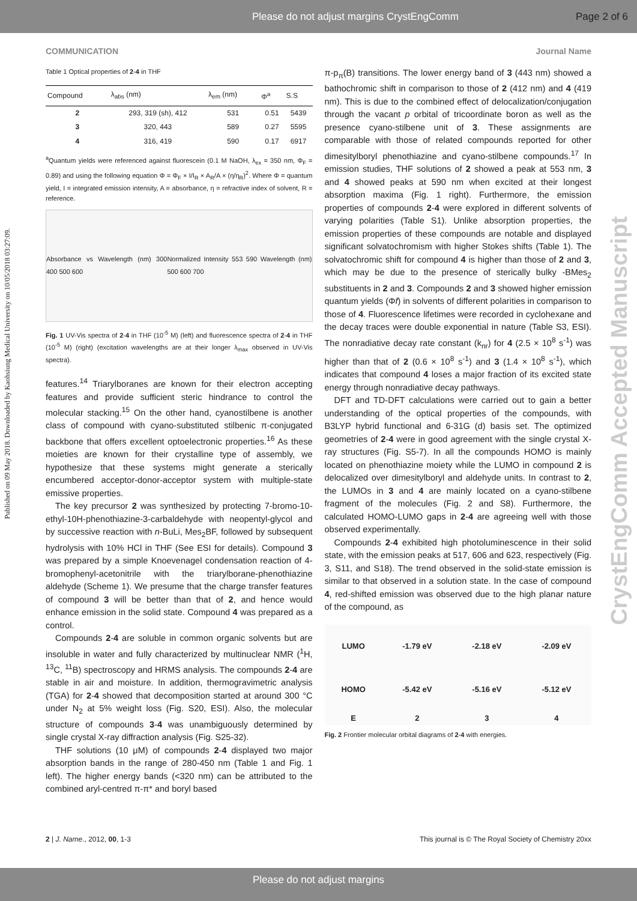Please do not adjust margins CrystEngComm Page 2 of 6
COMMUNICATION Journal Name
Published on 09 May 2018. Downloaded by Kaohsiung Medical University on 10/05/2018 03:27:09.
CrystEngComm Accepted Manuscript
Table 1 Optical properties of 2-4 in THF
| Compound | λ<sub>abs</sub> (nm) | λ<sub>em</sub> (nm) | Φ<sup>a</sup> | S.S |
| --- | --- | --- | --- | --- |
| 2 | 293, 319 (sh), 412 | 531 | 0.51 | 5439 |
| 3 | 320, 443 | 589 | 0.27 | 5595 |
| 4 | 316, 419 | 590 | 0.17 | 6917 |
<sup>a</sup> Quantum yields were referenced against fluorescein (0.1 M NaOH, λ<sub>ex</sub> = 350 nm, Φ<sub>F</sub> = 0.89) and using the following equation Φ = Φ<sub>F</sub> × I/I<sub>R</sub> × A<sub>R</sub>/A × (η/η<sub>R</sub>)<sup>2</sup>. Where Φ = quantum yield, I = integrated emission intensity, A = absorbance, η = refractive index of solvent, R = reference.
Absorbance vs Wavelength (nm) 300 400 500 600 Normalized Intensity 553 590 Wavelength (nm) 500 600 700
Fig. 1 UV-Vis spectra of 2-4 in THF (10<sup>-5</sup> M) (left) and fluorescence spectra of 2-4 in THF (10<sup>-5</sup> M) (right) (excitation wavelengths are at their longer λ<sub>max</sub> observed in UV-Vis spectra).
features.<sup>14</sup> Triarylboranes are known for their electron accepting features and provide sufficient steric hindrance to control the molecular stacking.<sup>15</sup> On the other hand, cyanostilbene is another class of compound with cyano-substituted stilbenic π-conjugated backbone that offers excellent optoelectronic properties.<sup>16</sup> As these moieties are known for their crystalline type of assembly, we hypothesize that these systems might generate a sterically encumbered acceptor-donor-acceptor system with multiple-state emissive properties.
The key precursor 2 was synthesized by protecting 7-bromo-10-ethyl-10H-phenothiazine-3-carbaldehyde with neopentyl-glycol and by successive reaction with n-BuLi, Mes<sub>2</sub>BF, followed by subsequent hydrolysis with 10% HCl in THF (See ESI for details). Compound 3 was prepared by a simple Knoevenagel condensation reaction of 4-bromophenyl-acetonitrile with the triarylborane-phenothiazine aldehyde (Scheme 1). We presume that the charge transfer features of compound 3 will be better than that of 2, and hence would enhance emission in the solid state. Compound 4 was prepared as a control.
Compounds 2-4 are soluble in common organic solvents but are insoluble in water and fully characterized by multinuclear NMR (<sup>1</sup>H, <sup>13</sup>C, <sup>11</sup>B) spectroscopy and HRMS analysis. The compounds 2-4 are stable in air and moisture. In addition, thermogravimetric analysis (TGA) for 2-4 showed that decomposition started at around 300 °C under N<sub>2</sub> at 5% weight loss (Fig. S20, ESI). Also, the molecular structure of compounds 3-4 was unambiguously determined by single crystal X-ray diffraction analysis (Fig. S25-32).
THF solutions (10 μM) of compounds 2-4 displayed two major absorption bands in the range of 280-450 nm (Table 1 and Fig. 1 left). The higher energy bands (<320 nm) can be attributed to the combined aryl-centred π-π* and boryl based
π-p<sub>π</sub>(B) transitions. The lower energy band of 3 (443 nm) showed a bathochromic shift in comparison to those of 2 (412 nm) and 4 (419 nm). This is due to the combined effect of delocalization/conjugation through the vacant p orbital of tricoordinate boron as well as the presence cyano-stilbene unit of 3. These assignments are comparable with those of related compounds reported for other dimesitylboryl phenothiazine and cyano-stilbene compounds.<sup>17</sup> In emission studies, THF solutions of 2 showed a peak at 553 nm, 3 and 4 showed peaks at 590 nm when excited at their longest absorption maxima (Fig. 1 right). Furthermore, the emission properties of compounds 2-4 were explored in different solvents of varying polarities (Table S1). Unlike absorption properties, the emission properties of these compounds are notable and displayed significant solvatochromism with higher Stokes shifts (Table 1). The solvatochromic shift for compound 4 is higher than those of 2 and 3, which may be due to the presence of sterically bulky -BMes<sub>2</sub> substituents in 2 and 3. Compounds 2 and 3 showed higher emission quantum yields (Φf) in solvents of different polarities in comparison to those of 4. Fluorescence lifetimes were recorded in cyclohexane and the decay traces were double exponential in nature (Table S3, ESI). The nonradiative decay rate constant (k<sub>nr</sub>) for 4 (2.5 × 10<sup>8</sup> s<sup>-1</sup>) was higher than that of 2 (0.6 × 10<sup>8</sup> s<sup>-1</sup>) and 3 (1.4 × 10<sup>8</sup> s<sup>-1</sup>), which indicates that compound 4 loses a major fraction of its excited state energy through nonradiative decay pathways.
DFT and TD-DFT calculations were carried out to gain a better understanding of the optical properties of the compounds, with B3LYP hybrid functional and 6-31G (d) basis set. The optimized geometries of 2-4 were in good agreement with the single crystal X-ray structures (Fig. S5-7). In all the compounds HOMO is mainly located on phenothiazine moiety while the LUMO in compound 2 is delocalized over dimesitylboryl and aldehyde units. In contrast to 2, the LUMOs in 3 and 4 are mainly located on a cyano-stilbene fragment of the molecules (Fig. 2 and S8). Furthermore, the calculated HOMO-LUMO gaps in 2-4 are agreeing well with those observed experimentally.
Compounds 2-4 exhibited high photoluminescence in their solid state, with the emission peaks at 517, 606 and 623, respectively (Fig. 3, S11, and S18). The trend observed in the solid-state emission is similar to that observed in a solution state. In the case of compound 4, red-shifted emission was observed due to the high planar nature of the compound, as
| LUMO | -1.79 eV | -2.18 eV | -2.09 eV |
| HOMO | -5.42 eV | -5.16 eV | -5.12 eV |
| E | 2 | 3 | 4 |
Fig. 2 Frontier molecular orbital diagrams of 2-4 with energies.
2 | J. Name., 2012, 00, 1-3 This journal is © The Royal Society of Chemistry 20xx
Please do not adjust margins